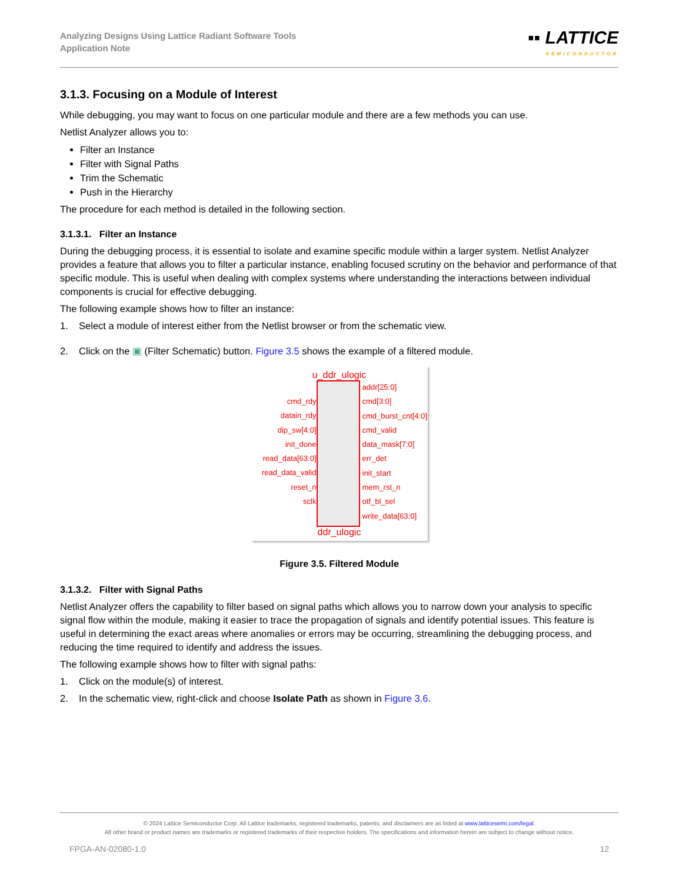Analyzing Designs Using Lattice Radiant Software Tools
Application Note
▪▪ LATTICE
SEMICONDUCTOR
3.1.3. Focusing on a Module of Interest
While debugging, you may want to focus on one particular module and there are a few methods you can use.
Netlist Analyzer allows you to:
Filter an Instance
Filter with Signal Paths
Trim the Schematic
Push in the Hierarchy
The procedure for each method is detailed in the following section.
3.1.3.1. Filter an Instance
During the debugging process, it is essential to isolate and examine specific module within a larger system. Netlist Analyzer provides a feature that allows you to filter a particular instance, enabling focused scrutiny on the behavior and performance of that specific module. This is useful when dealing with complex systems where understanding the interactions between individual components is crucial for effective debugging.
The following example shows how to filter an instance:
1. Select a module of interest either from the Netlist browser or from the schematic view.
2. Click on the ▣ (Filter Schematic) button. Figure 3.5 shows the example of a filtered module.
u_ddr_ulogic
cmd_rdy
datain_rdy
dip_sw[4:0]
init_done
read_data[63:0]
read_data_valid
reset_n
sclk
addr[25:0]
cmd[3:0]
cmd_burst_cnt[4:0]
cmd_valid
data_mask[7:0]
err_det
init_start
mem_rst_n
otf_bl_sel
write_data[63:0]
ddr_ulogic
Figure 3.5. Filtered Module
3.1.3.2. Filter with Signal Paths
Netlist Analyzer offers the capability to filter based on signal paths which allows you to narrow down your analysis to specific signal flow within the module, making it easier to trace the propagation of signals and identify potential issues. This feature is useful in determining the exact areas where anomalies or errors may be occurring, streamlining the debugging process, and reducing the time required to identify and address the issues.
The following example shows how to filter with signal paths:
1. Click on the module(s) of interest.
2. In the schematic view, right-click and choose Isolate Path as shown in Figure 3.6.
© 2024 Lattice Semiconductor Corp. All Lattice trademarks, registered trademarks, patents, and disclaimers are as listed at www.latticesemi.com/legal.
All other brand or product names are trademarks or registered trademarks of their respective holders. The specifications and information herein are subject to change without notice.
FPGA-AN-02080-1.0 12